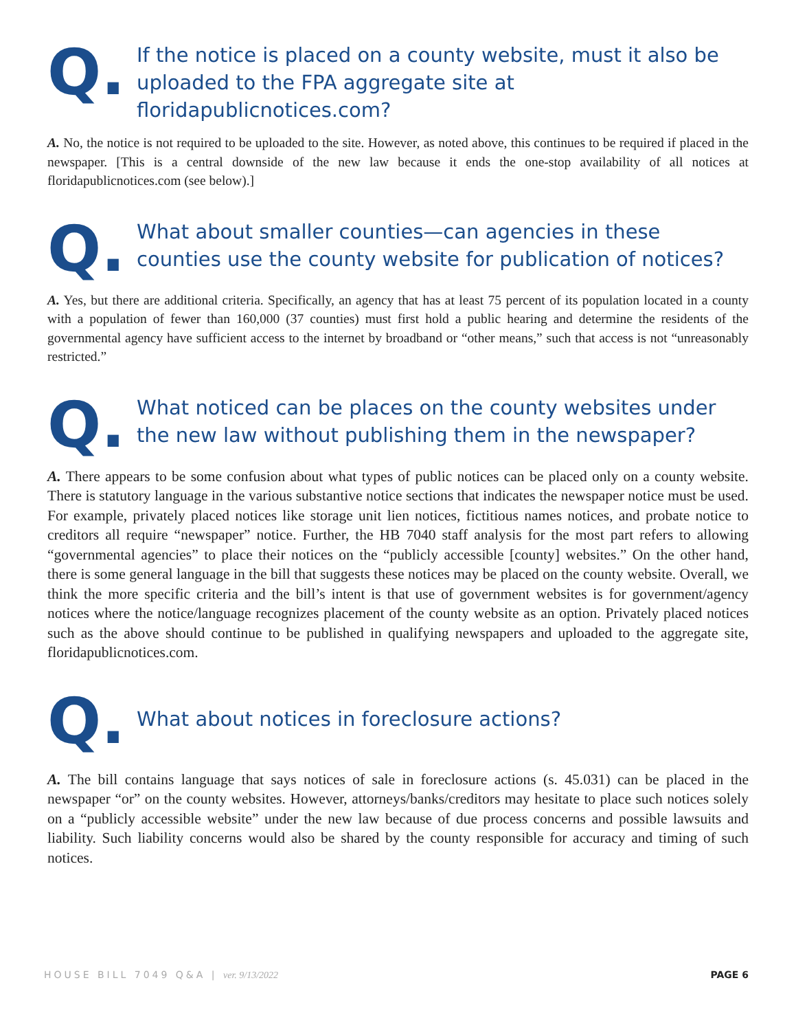Q.
If the notice is placed on a county website, must it also be uploaded to the FPA aggregate site at floridapublicnotices.com?
A. No, the notice is not required to be uploaded to the site. However, as noted above, this continues to be required if placed in the newspaper. [This is a central downside of the new law because it ends the one-stop availability of all notices at floridapublicnotices.com (see below).]
Q.
What about smaller counties—can agencies in these counties use the county website for publication of notices?
A. Yes, but there are additional criteria. Specifically, an agency that has at least 75 percent of its population located in a county with a population of fewer than 160,000 (37 counties) must first hold a public hearing and determine the residents of the governmental agency have sufficient access to the internet by broadband or “other means,” such that access is not “unreasonably restricted.”
Q.
What noticed can be places on the county websites under the new law without publishing them in the newspaper?
A. There appears to be some confusion about what types of public notices can be placed only on a county website. There is statutory language in the various substantive notice sections that indicates the newspaper notice must be used. For example, privately placed notices like storage unit lien notices, fictitious names notices, and probate notice to creditors all require “newspaper” notice. Further, the HB 7040 staff analysis for the most part refers to allowing “governmental agencies” to place their notices on the “publicly accessible [county] websites.” On the other hand, there is some general language in the bill that suggests these notices may be placed on the county website. Overall, we think the more specific criteria and the bill’s intent is that use of government websites is for government/agency notices where the notice/language recognizes placement of the county website as an option. Privately placed notices such as the above should continue to be published in qualifying newspapers and uploaded to the aggregate site, floridapublicnotices.com.
Q.
What about notices in foreclosure actions?
A. The bill contains language that says notices of sale in foreclosure actions (s. 45.031) can be placed in the newspaper “or” on the county websites. However, attorneys/banks/creditors may hesitate to place such notices solely on a “publicly accessible website” under the new law because of due process concerns and possible lawsuits and liability. Such liability concerns would also be shared by the county responsible for accuracy and timing of such notices.
HOUSE BILL 7049 Q&A | ver. 9/13/2022
PAGE 6